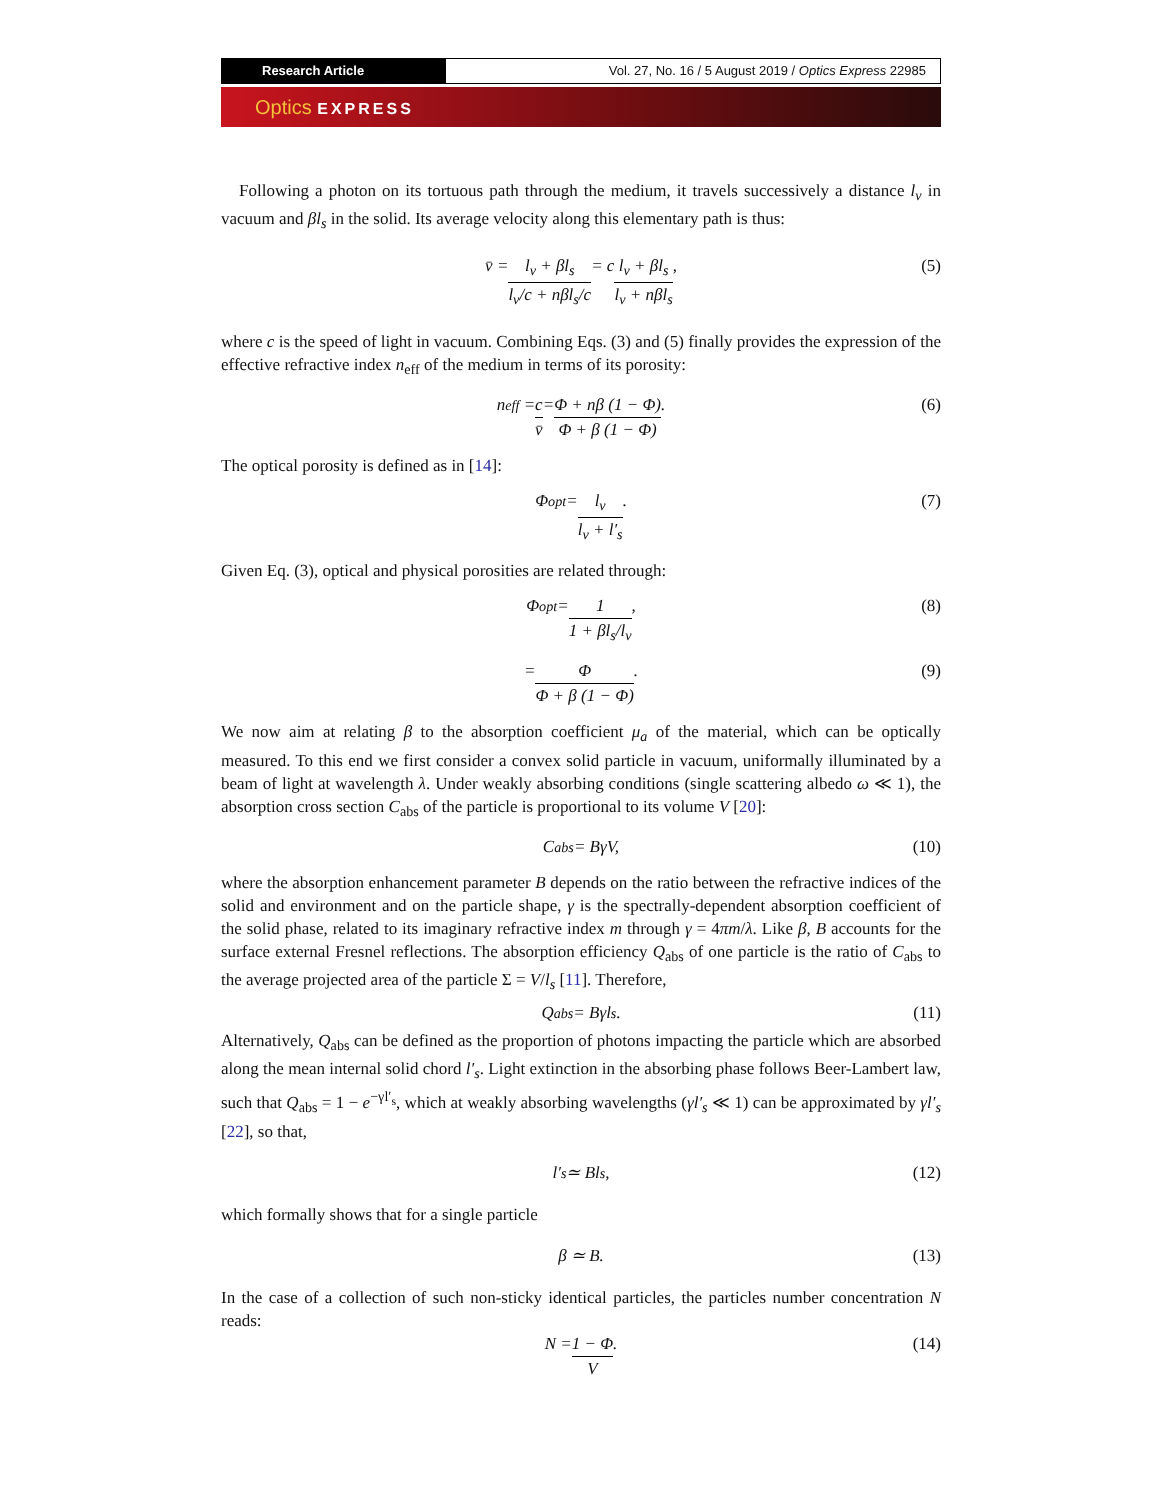Research Article Vol. 27, No. 16 / 5 August 2019 / Optics Express 22985
Optics EXPRESS
Following a photon on its tortuous path through the medium, it travels successively a distance l<sub>v</sub> in vacuum and βl<sub>s</sub> in the solid. Its average velocity along this elementary path is thus:
v̄ = l<sub>v</sub> + βl<sub>s</sub> l<sub>v</sub>/c + nβl<sub>s</sub>/c = c l<sub>v</sub> + βl<sub>s</sub> l<sub>v</sub> + nβl<sub>s</sub>, (5)
where c is the speed of light in vacuum. Combining Eqs. (3) and (5) finally provides the expression of the effective refractive index n<sub>eff</sub> of the medium in terms of its porosity:
n<sub>eff</sub> = c v̄ = Φ + nβ (1 − Φ) Φ + β (1 − Φ). (6)
The optical porosity is defined as in [14]:
Φ<sub>opt</sub> = l<sub>v</sub> l<sub>v</sub> + l′<sub>s</sub>. (7)
Given Eq. (3), optical and physical porosities are related through:
Φ<sub>opt</sub> = 1 1 + βl<sub>s</sub>/l<sub>v</sub>, (8)
= Φ Φ + β (1 − Φ). (9)
We now aim at relating β to the absorption coefficient μ<sub>a</sub> of the material, which can be optically measured. To this end we first consider a convex solid particle in vacuum, uniformally illuminated by a beam of light at wavelength λ. Under weakly absorbing conditions (single scattering albedo ω ≪ 1), the absorption cross section C<sub>abs</sub> of the particle is proportional to its volume V [20]:
C<sub>abs</sub> = BγV, (10)
where the absorption enhancement parameter B depends on the ratio between the refractive indices of the solid and environment and on the particle shape, γ is the spectrally-dependent absorption coefficient of the solid phase, related to its imaginary refractive index m through γ = 4πm/λ. Like β, B accounts for the surface external Fresnel reflections. The absorption efficiency Q<sub>abs</sub> of one particle is the ratio of C<sub>abs</sub> to the average projected area of the particle Σ = V/l<sub>s</sub> [11]. Therefore,
Q<sub>abs</sub> = Bγl<sub>s</sub>. (11)
Alternatively, Q<sub>abs</sub> can be defined as the proportion of photons impacting the particle which are absorbed along the mean internal solid chord l′<sub>s</sub>. Light extinction in the absorbing phase follows Beer-Lambert law, such that Q<sub>abs</sub> = 1 − e<sup>−γl′<sub>s</sub></sup>, which at weakly absorbing wavelengths (γl′<sub>s</sub> ≪ 1) can be approximated by γl′<sub>s</sub> [22], so that,
l′<sub>s</sub> ≃ Bl<sub>s</sub>, (12)
which formally shows that for a single particle
β ≃ B. (13)
In the case of a collection of such non-sticky identical particles, the particles number concentration N reads:
N = 1 − Φ V. (14)